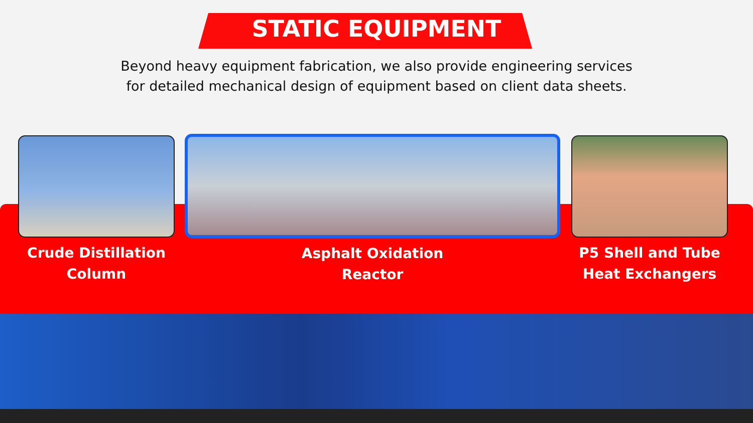STATIC EQUIPMENT
Beyond heavy equipment fabrication, we also provide engineering services
for detailed mechanical design of equipment based on client data sheets.
Crude Distillation
Column
Asphalt Oxidation
Reactor
P5 Shell and Tube
Heat Exchangers